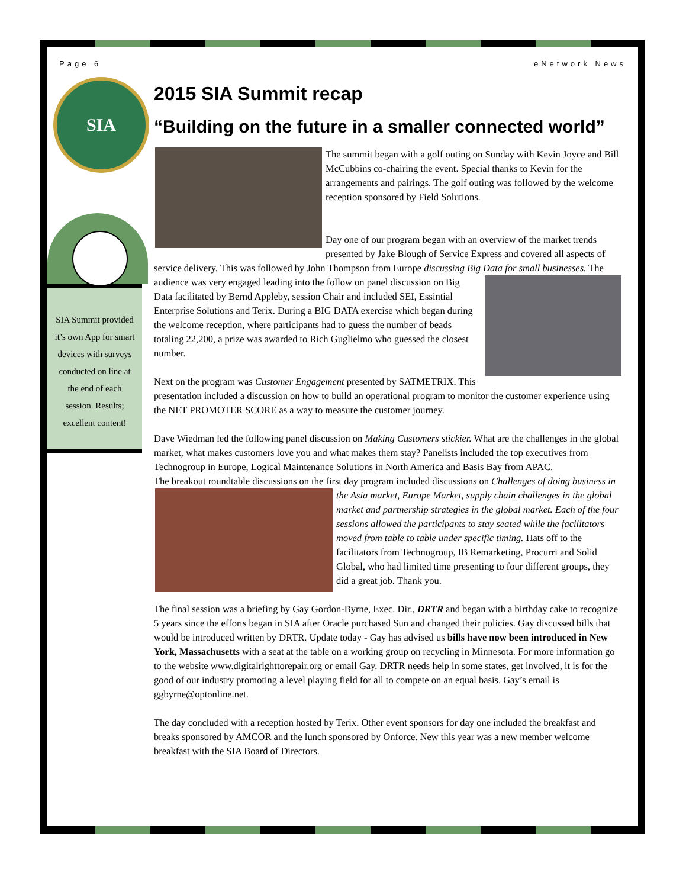Page 6 eNetwork News
SIA
SIA Summit provided it’s own App for smart devices with surveys conducted on line at the end of each session. Results; excellent content!
2015 SIA Summit recap
“Building on the future in a smaller connected world”
The summit began with a golf outing on Sunday with Kevin Joyce and Bill McCubbins co-chairing the event. Special thanks to Kevin for the arrangements and pairings. The golf outing was followed by the welcome reception sponsored by Field Solutions.
Day one of our program began with an overview of the market trends presented by Jake Blough of Service Express and covered all aspects of service delivery. This was followed by John Thompson from Europe discussing Big Data for small businesses. The audience was very engaged leading into the follow on panel discussion on Big Data facilitated by Bernd Appleby, session Chair and included SEI, Essintial Enterprise Solutions and Terix. During a BIG DATA exercise which began during the welcome reception, where participants had to guess the number of beads totaling 22,200, a prize was awarded to Rich Guglielmo who guessed the closest number.
Next on the program was Customer Engagement presented by SATMETRIX. This presentation included a discussion on how to build an operational program to monitor the customer experience using the NET PROMOTER SCORE as a way to measure the customer journey.
Dave Wiedman led the following panel discussion on Making Customers stickier. What are the challenges in the global market, what makes customers love you and what makes them stay? Panelists included the top executives from Technogroup in Europe, Logical Maintenance Solutions in North America and Basis Bay from APAC.
The breakout roundtable discussions on the first day program included discussions on Challenges of doing business in the Asia market, Europe Market, supply chain challenges in the global market and partnership strategies in the global market. Each of the four sessions allowed the participants to stay seated while the facilitators moved from table to table under specific timing. Hats off to the facilitators from Technogroup, IB Remarketing, Procurri and Solid Global, who had limited time presenting to four different groups, they did a great job. Thank you.
The final session was a briefing by Gay Gordon-Byrne, Exec. Dir., DRTR and began with a birthday cake to recognize 5 years since the efforts began in SIA after Oracle purchased Sun and changed their policies. Gay discussed bills that would be introduced written by DRTR. Update today - Gay has advised us bills have now been introduced in New York, Massachusetts with a seat at the table on a working group on recycling in Minnesota. For more information go to the website www.digitalrighttorepair.org or email Gay. DRTR needs help in some states, get involved, it is for the good of our industry promoting a level playing field for all to compete on an equal basis. Gay’s email is ggbyrne@optonline.net.
The day concluded with a reception hosted by Terix. Other event sponsors for day one included the breakfast and breaks sponsored by AMCOR and the lunch sponsored by Onforce. New this year was a new member welcome breakfast with the SIA Board of Directors.